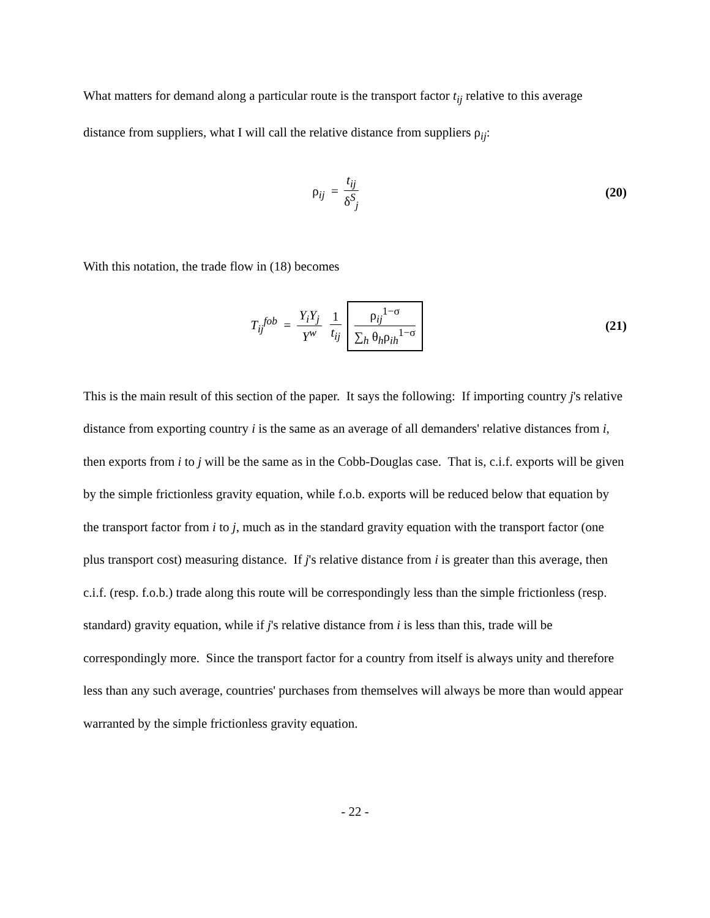What matters for demand along a particular route is the transport factor t<sub>ij</sub> relative to this average distance from suppliers, what I will call the relative distance from suppliers ρ<sub>ij</sub>:
ρ<sub>ij</sub> = t<sub>ij</sub> δ<sup>S</sup><sub>j</sub> (20)
With this notation, the trade flow in (18) becomes
T<sub>ij</sub><sup>fob</sup> = Y<sub>i</sub>Y<sub>j</sub> Y<sup>w</sup> 1 t<sub>ij</sub> ρ<sub>ij</sub><sup>1−σ</sup> ∑<sub>h</sub> θ<sub>h</sub>ρ<sub>ih</sub><sup>1−σ</sup>
(21)
This is the main result of this section of the paper. It says the following: If importing country j's relative distance from exporting country i is the same as an average of all demanders' relative distances from i, then exports from i to j will be the same as in the Cobb-Douglas case. That is, c.i.f. exports will be given by the simple frictionless gravity equation, while f.o.b. exports will be reduced below that equation by the transport factor from i to j, much as in the standard gravity equation with the transport factor (one plus transport cost) measuring distance. If j's relative distance from i is greater than this average, then c.i.f. (resp. f.o.b.) trade along this route will be correspondingly less than the simple frictionless (resp. standard) gravity equation, while if j's relative distance from i is less than this, trade will be correspondingly more. Since the transport factor for a country from itself is always unity and therefore less than any such average, countries' purchases from themselves will always be more than would appear warranted by the simple frictionless gravity equation.
- 22 -